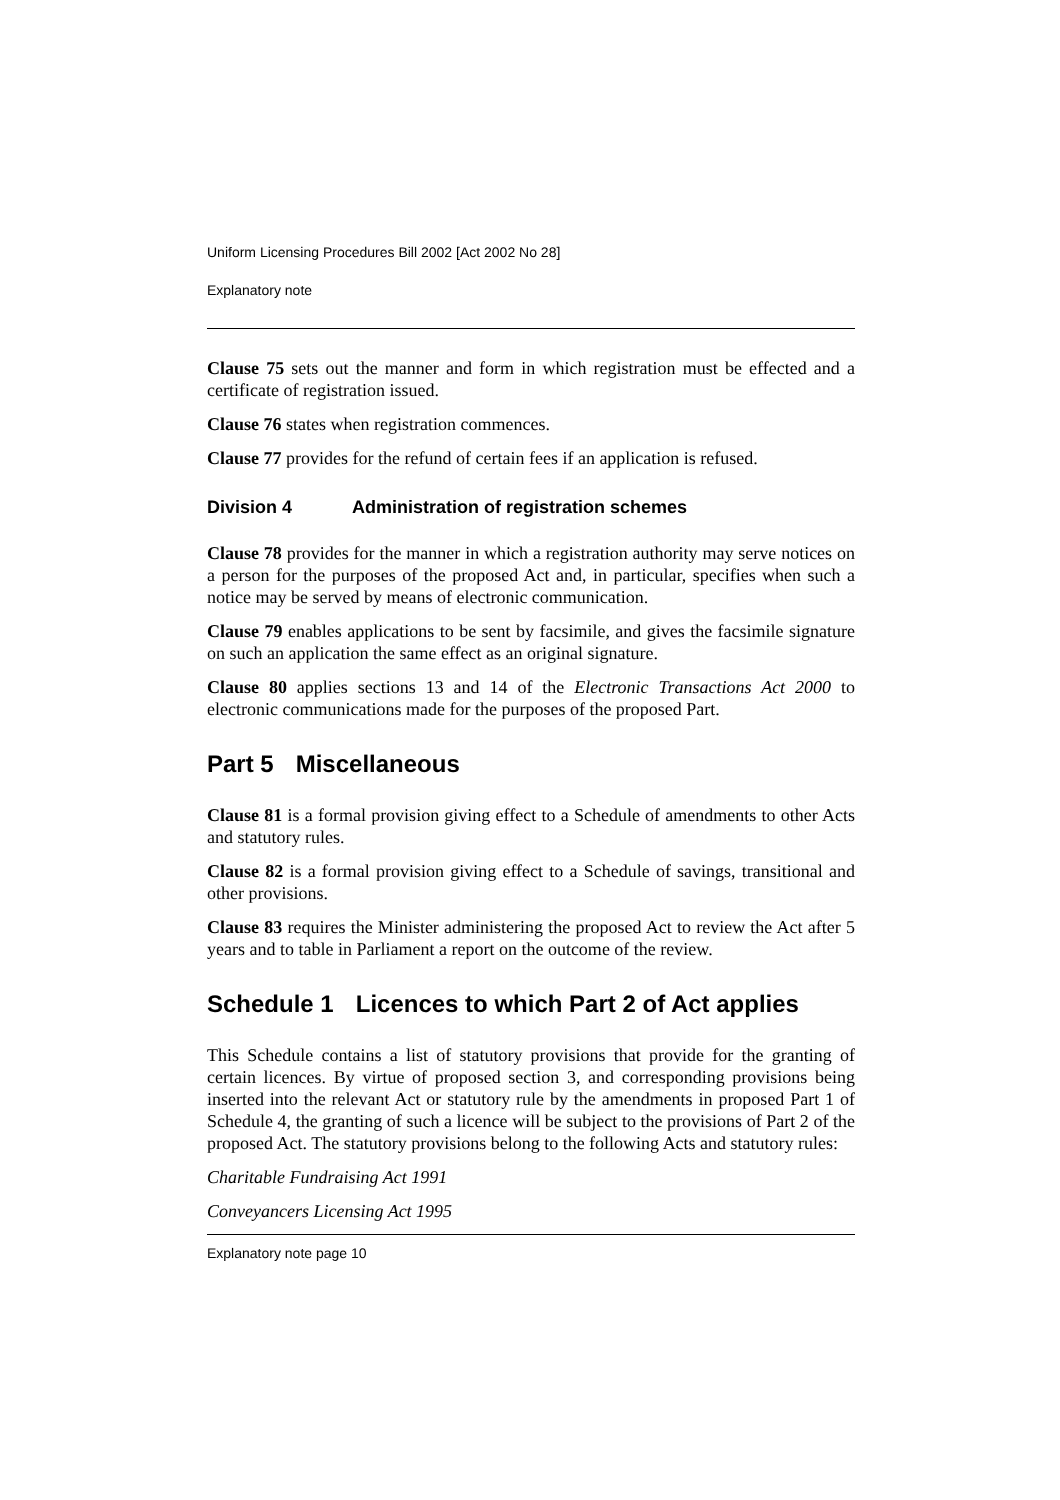Uniform Licensing Procedures Bill 2002 [Act 2002 No 28]
Explanatory note
Clause 75 sets out the manner and form in which registration must be effected and a certificate of registration issued.
Clause 76 states when registration commences.
Clause 77 provides for the refund of certain fees if an application is refused.
Division 4 Administration of registration schemes
Clause 78 provides for the manner in which a registration authority may serve notices on a person for the purposes of the proposed Act and, in particular, specifies when such a notice may be served by means of electronic communication.
Clause 79 enables applications to be sent by facsimile, and gives the facsimile signature on such an application the same effect as an original signature.
Clause 80 applies sections 13 and 14 of the Electronic Transactions Act 2000 to electronic communications made for the purposes of the proposed Part.
Part 5 Miscellaneous
Clause 81 is a formal provision giving effect to a Schedule of amendments to other Acts and statutory rules.
Clause 82 is a formal provision giving effect to a Schedule of savings, transitional and other provisions.
Clause 83 requires the Minister administering the proposed Act to review the Act after 5 years and to table in Parliament a report on the outcome of the review.
Schedule 1 Licences to which Part 2 of Act applies
This Schedule contains a list of statutory provisions that provide for the granting of certain licences. By virtue of proposed section 3, and corresponding provisions being inserted into the relevant Act or statutory rule by the amendments in proposed Part 1 of Schedule 4, the granting of such a licence will be subject to the provisions of Part 2 of the proposed Act. The statutory provisions belong to the following Acts and statutory rules:
Charitable Fundraising Act 1991
Conveyancers Licensing Act 1995
Explanatory note page 10